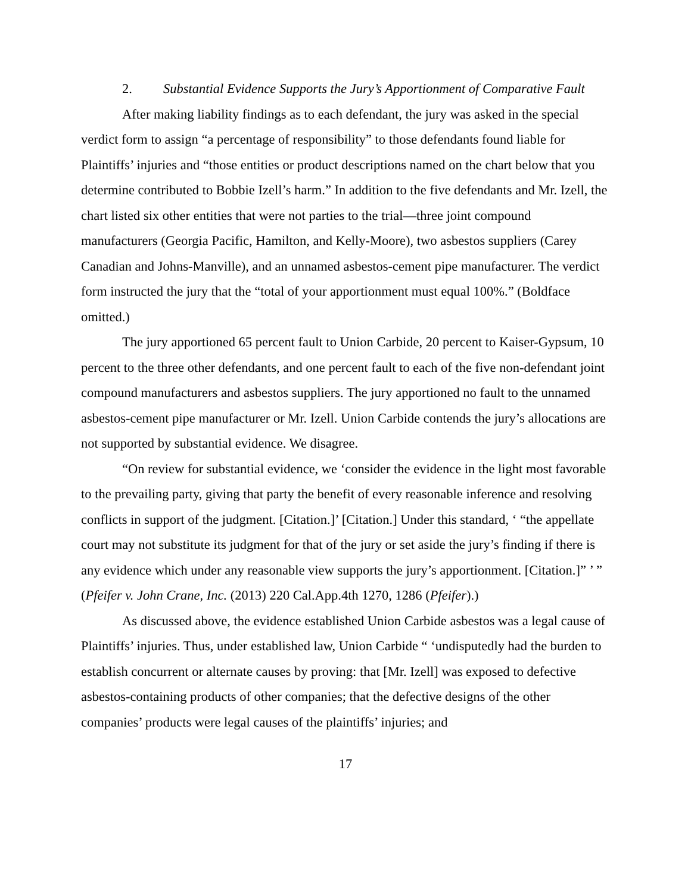2. Substantial Evidence Supports the Jury’s Apportionment of Comparative Fault
After making liability findings as to each defendant, the jury was asked in the special verdict form to assign “a percentage of responsibility” to those defendants found liable for Plaintiffs’ injuries and “those entities or product descriptions named on the chart below that you determine contributed to Bobbie Izell’s harm.” In addition to the five defendants and Mr. Izell, the chart listed six other entities that were not parties to the trial—three joint compound manufacturers (Georgia Pacific, Hamilton, and Kelly-Moore), two asbestos suppliers (Carey Canadian and Johns-Manville), and an unnamed asbestos-cement pipe manufacturer. The verdict form instructed the jury that the “total of your apportionment must equal 100%.” (Boldface omitted.)
The jury apportioned 65 percent fault to Union Carbide, 20 percent to Kaiser-Gypsum, 10 percent to the three other defendants, and one percent fault to each of the five non-defendant joint compound manufacturers and asbestos suppliers. The jury apportioned no fault to the unnamed asbestos-cement pipe manufacturer or Mr. Izell. Union Carbide contends the jury’s allocations are not supported by substantial evidence. We disagree.
“On review for substantial evidence, we ‘consider the evidence in the light most favorable to the prevailing party, giving that party the benefit of every reasonable inference and resolving conflicts in support of the judgment. [Citation.]’ [Citation.] Under this standard, ‘ “the appellate court may not substitute its judgment for that of the jury or set aside the jury’s finding if there is any evidence which under any reasonable view supports the jury’s apportionment. [Citation.]” ’ ” (Pfeifer v. John Crane, Inc. (2013) 220 Cal.App.4th 1270, 1286 (Pfeifer).)
As discussed above, the evidence established Union Carbide asbestos was a legal cause of Plaintiffs’ injuries. Thus, under established law, Union Carbide “ ‘undisputedly had the burden to establish concurrent or alternate causes by proving: that [Mr. Izell] was exposed to defective asbestos-containing products of other companies; that the defective designs of the other companies’ products were legal causes of the plaintiffs’ injuries; and
17